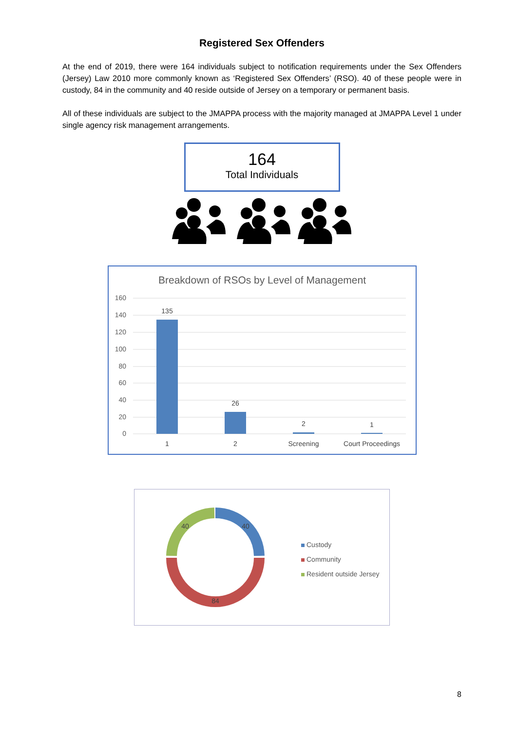Registered Sex Offenders
At the end of 2019, there were 164 individuals subject to notification requirements under the Sex Offenders (Jersey) Law 2010 more commonly known as ‘Registered Sex Offenders’ (RSO). 40 of these people were in custody, 84 in the community and 40 reside outside of Jersey on a temporary or permanent basis.
All of these individuals are subject to the JMAPPA process with the majority managed at JMAPPA Level 1 under single agency risk management arrangements.
164
Total Individuals
Breakdown of RSOs by Level of Management
160
140
120
100
80
60
40
20
0
135
26
2
1
1
2
Screening
Court Proceedings
40
84
40
Custody
Community
Resident outside Jersey
8